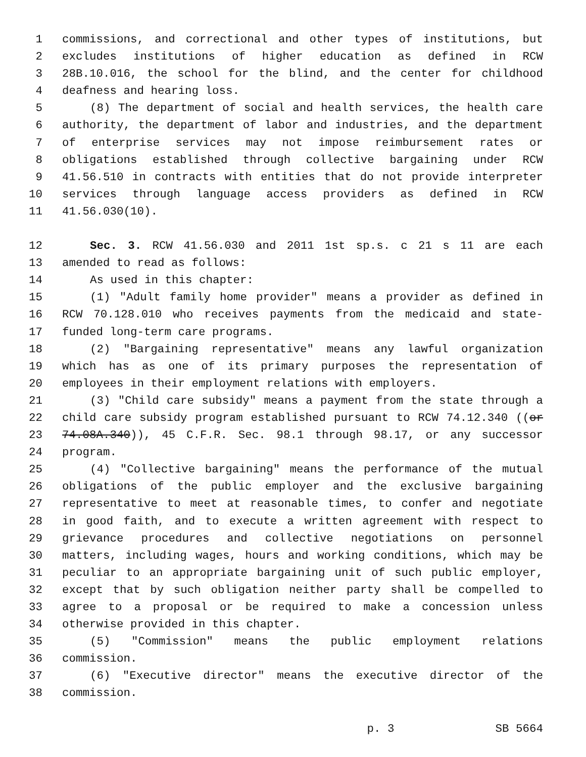1 commissions, and correctional and other types of institutions, but
2 excludes institutions of higher education as defined in RCW
3 28B.10.016, the school for the blind, and the center for childhood
4 deafness and hearing loss.
5 (8) The department of social and health services, the health care
6 authority, the department of labor and industries, and the department
7 of enterprise services may not impose reimbursement rates or
8 obligations established through collective bargaining under RCW
9 41.56.510 in contracts with entities that do not provide interpreter
10 services through language access providers as defined in RCW
11 41.56.030(10).
12 Sec. 3. RCW 41.56.030 and 2011 1st sp.s. c 21 s 11 are each
13 amended to read as follows:
14 As used in this chapter:
15 (1) "Adult family home provider" means a provider as defined in
16 RCW 70.128.010 who receives payments from the medicaid and state-
17 funded long-term care programs.
18 (2) "Bargaining representative" means any lawful organization
19 which has as one of its primary purposes the representation of
20 employees in their employment relations with employers.
21 (3) "Child care subsidy" means a payment from the state through a
22 child care subsidy program established pursuant to RCW 74.12.340 ((or
23 74.08A.340)), 45 C.F.R. Sec. 98.1 through 98.17, or any successor
24 program.
25 (4) "Collective bargaining" means the performance of the mutual
26 obligations of the public employer and the exclusive bargaining
27 representative to meet at reasonable times, to confer and negotiate
28 in good faith, and to execute a written agreement with respect to
29 grievance procedures and collective negotiations on personnel
30 matters, including wages, hours and working conditions, which may be
31 peculiar to an appropriate bargaining unit of such public employer,
32 except that by such obligation neither party shall be compelled to
33 agree to a proposal or be required to make a concession unless
34 otherwise provided in this chapter.
35 (5) "Commission" means the public employment relations
36 commission.
37 (6) "Executive director" means the executive director of the
38 commission.
p. 3 SB 5664